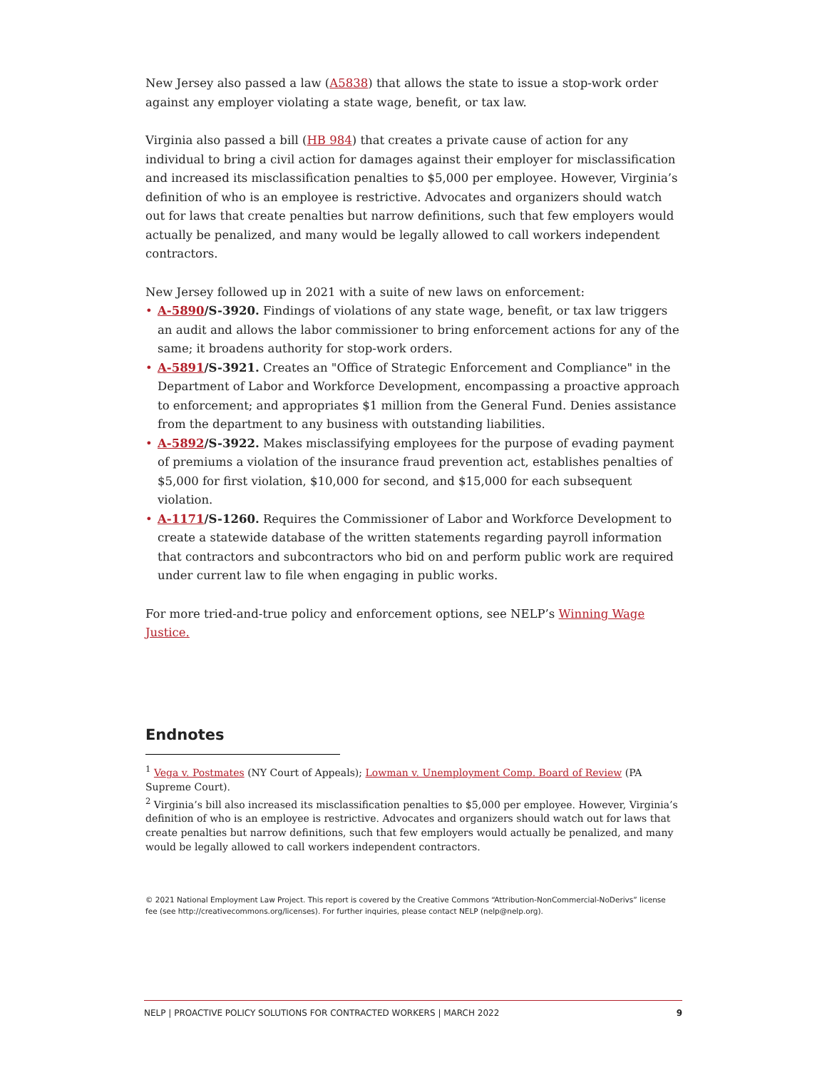New Jersey also passed a law (A5838) that allows the state to issue a stop-work order against any employer violating a state wage, benefit, or tax law.
Virginia also passed a bill (HB 984) that creates a private cause of action for any individual to bring a civil action for damages against their employer for misclassification and increased its misclassification penalties to $5,000 per employee. However, Virginia’s definition of who is an employee is restrictive. Advocates and organizers should watch out for laws that create penalties but narrow definitions, such that few employers would actually be penalized, and many would be legally allowed to call workers independent contractors.
New Jersey followed up in 2021 with a suite of new laws on enforcement:
• A-5890/S-3920. Findings of violations of any state wage, benefit, or tax law triggers an audit and allows the labor commissioner to bring enforcement actions for any of the same; it broadens authority for stop-work orders.
• A-5891/S-3921. Creates an "Office of Strategic Enforcement and Compliance" in the Department of Labor and Workforce Development, encompassing a proactive approach to enforcement; and appropriates $1 million from the General Fund. Denies assistance from the department to any business with outstanding liabilities.
• A-5892/S-3922. Makes misclassifying employees for the purpose of evading payment of premiums a violation of the insurance fraud prevention act, establishes penalties of $5,000 for first violation, $10,000 for second, and $15,000 for each subsequent violation.
• A-1171/S-1260. Requires the Commissioner of Labor and Workforce Development to create a statewide database of the written statements regarding payroll information that contractors and subcontractors who bid on and perform public work are required under current law to file when engaging in public works.
For more tried-and-true policy and enforcement options, see NELP’s Winning Wage Justice.
Endnotes
<sup>1</sup> Vega v. Postmates (NY Court of Appeals); Lowman v. Unemployment Comp. Board of Review (PA Supreme Court).
<sup>2</sup> Virginia’s bill also increased its misclassification penalties to $5,000 per employee. However, Virginia’s definition of who is an employee is restrictive. Advocates and organizers should watch out for laws that create penalties but narrow definitions, such that few employers would actually be penalized, and many would be legally allowed to call workers independent contractors.
© 2021 National Employment Law Project. This report is covered by the Creative Commons “Attribution-NonCommercial-NoDerivs” license fee (see http://creativecommons.org/licenses). For further inquiries, please contact NELP (nelp@nelp.org).
NELP | PROACTIVE POLICY SOLUTIONS FOR CONTRACTED WORKERS | MARCH 2022 9